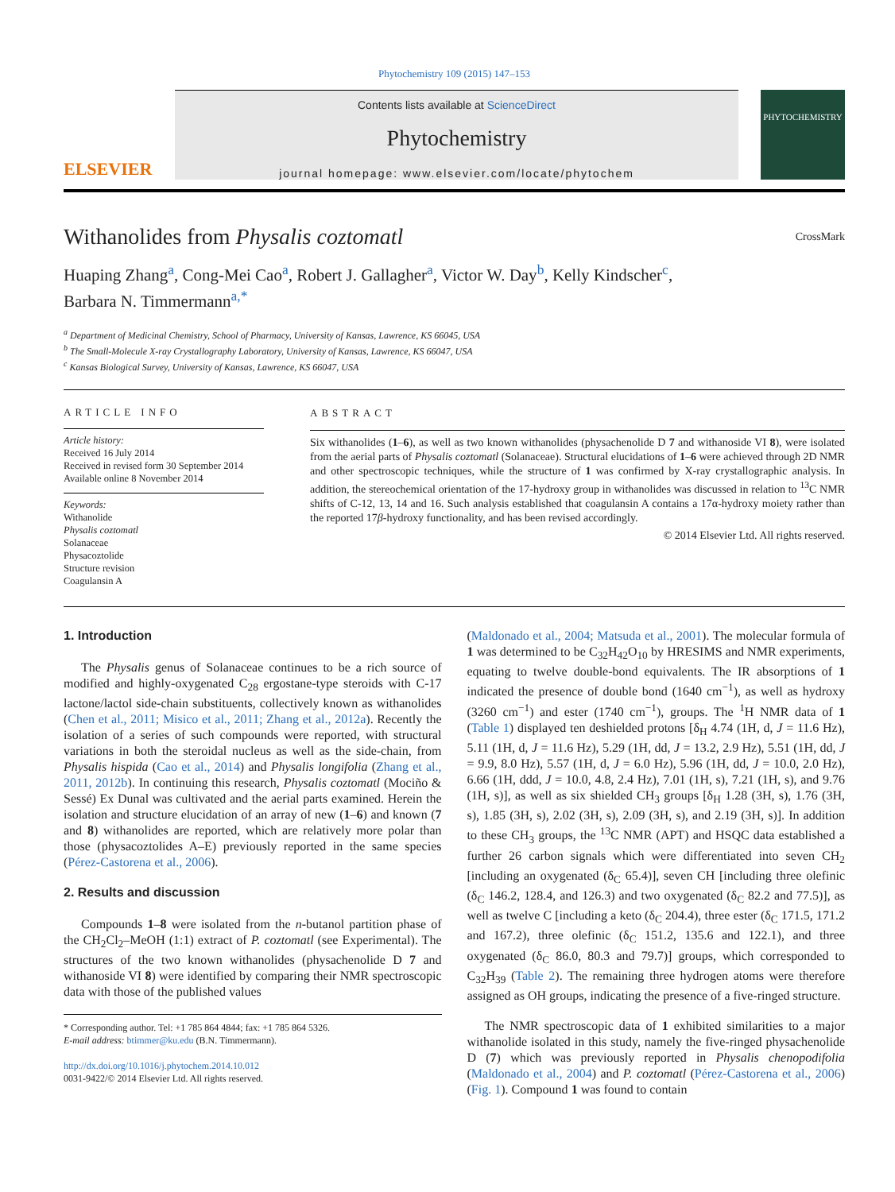Phytochemistry 109 (2015) 147–153
ELSEVIER
Contents lists available at ScienceDirect
Phytochemistry
journal homepage: www.elsevier.com/locate/phytochem
PHYTOCHEMISTRY
Withanolides from Physalis coztomatl CrossMark
Huaping Zhang<sup>a</sup>, Cong-Mei Cao<sup>a</sup>, Robert J. Gallagher<sup>a</sup>, Victor W. Day<sup>b</sup>, Kelly Kindscher<sup>c</sup>,
Barbara N. Timmermann<sup>a,*</sup>
<sup>a</sup> Department of Medicinal Chemistry, School of Pharmacy, University of Kansas, Lawrence, KS 66045, USA
<sup>b</sup> The Small-Molecule X-ray Crystallography Laboratory, University of Kansas, Lawrence, KS 66047, USA
<sup>c</sup> Kansas Biological Survey, University of Kansas, Lawrence, KS 66047, USA
ARTICLE INFO
Article history:
Received 16 July 2014
Received in revised form 30 September 2014
Available online 8 November 2014
Keywords:
Withanolide
Physalis coztomatl
Solanaceae
Physacoztolide
Structure revision
Coagulansin A
ABSTRACT
Six withanolides (1–6), as well as two known withanolides (physachenolide D 7 and withanoside VI 8), were isolated from the aerial parts of Physalis coztomatl (Solanaceae). Structural elucidations of 1–6 were achieved through 2D NMR and other spectroscopic techniques, while the structure of 1 was confirmed by X-ray crystallographic analysis. In addition, the stereochemical orientation of the 17-hydroxy group in withanolides was discussed in relation to <sup>13</sup>C NMR shifts of C-12, 13, 14 and 16. Such analysis established that coagulansin A contains a 17α-hydroxy moiety rather than the reported 17β-hydroxy functionality, and has been revised accordingly.
© 2014 Elsevier Ltd. All rights reserved.
1. Introduction
The Physalis genus of Solanaceae continues to be a rich source of modified and highly-oxygenated C<sub>28</sub> ergostane-type steroids with C-17 lactone/lactol side-chain substituents, collectively known as withanolides (Chen et al., 2011; Misico et al., 2011; Zhang et al., 2012a). Recently the isolation of a series of such compounds were reported, with structural variations in both the steroidal nucleus as well as the side-chain, from Physalis hispida (Cao et al., 2014) and Physalis longifolia (Zhang et al., 2011, 2012b). In continuing this research, Physalis coztomatl (Mociño & Sessé) Ex Dunal was cultivated and the aerial parts examined. Herein the isolation and structure elucidation of an array of new (1–6) and known (7 and 8) withanolides are reported, which are relatively more polar than those (physacoztolides A–E) previously reported in the same species (Pérez-Castorena et al., 2006).
2. Results and discussion
Compounds 1–8 were isolated from the n-butanol partition phase of the CH<sub>2</sub>Cl<sub>2</sub>–MeOH (1:1) extract of P. coztomatl (see Experimental). The structures of the two known withanolides (physachenolide D 7 and withanoside VI 8) were identified by comparing their NMR spectroscopic data with those of the published values
* Corresponding author. Tel: +1 785 864 4844; fax: +1 785 864 5326.
E-mail address: btimmer@ku.edu (B.N. Timmermann).
http://dx.doi.org/10.1016/j.phytochem.2014.10.012
0031-9422/© 2014 Elsevier Ltd. All rights reserved.
(Maldonado et al., 2004; Matsuda et al., 2001). The molecular formula of 1 was determined to be C<sub>32</sub>H<sub>42</sub>O<sub>10</sub> by HRESIMS and NMR experiments, equating to twelve double-bond equivalents. The IR absorptions of 1 indicated the presence of double bond (1640 cm<sup>−1</sup>), as well as hydroxy (3260 cm<sup>−1</sup>) and ester (1740 cm<sup>−1</sup>), groups. The <sup>1</sup>H NMR data of 1 (Table 1) displayed ten deshielded protons [δ<sub>H</sub> 4.74 (1H, d, J = 11.6 Hz), 5.11 (1H, d, J = 11.6 Hz), 5.29 (1H, dd, J = 13.2, 2.9 Hz), 5.51 (1H, dd, J = 9.9, 8.0 Hz), 5.57 (1H, d, J = 6.0 Hz), 5.96 (1H, dd, J = 10.0, 2.0 Hz), 6.66 (1H, ddd, J = 10.0, 4.8, 2.4 Hz), 7.01 (1H, s), 7.21 (1H, s), and 9.76 (1H, s)], as well as six shielded CH<sub>3</sub> groups [δ<sub>H</sub> 1.28 (3H, s), 1.76 (3H, s), 1.85 (3H, s), 2.02 (3H, s), 2.09 (3H, s), and 2.19 (3H, s)]. In addition to these CH<sub>3</sub> groups, the <sup>13</sup>C NMR (APT) and HSQC data established a further 26 carbon signals which were differentiated into seven CH<sub>2</sub> [including an oxygenated (δ<sub>C</sub> 65.4)], seven CH [including three olefinic (δ<sub>C</sub> 146.2, 128.4, and 126.3) and two oxygenated (δ<sub>C</sub> 82.2 and 77.5)], as well as twelve C [including a keto (δ<sub>C</sub> 204.4), three ester (δ<sub>C</sub> 171.5, 171.2 and 167.2), three olefinic (δ<sub>C</sub> 151.2, 135.6 and 122.1), and three oxygenated (δ<sub>C</sub> 86.0, 80.3 and 79.7)] groups, which corresponded to C<sub>32</sub>H<sub>39</sub> (Table 2). The remaining three hydrogen atoms were therefore assigned as OH groups, indicating the presence of a five-ringed structure.
The NMR spectroscopic data of 1 exhibited similarities to a major withanolide isolated in this study, namely the five-ringed physachenolide D (7) which was previously reported in Physalis chenopodifolia (Maldonado et al., 2004) and P. coztomatl (Pérez-Castorena et al., 2006) (Fig. 1). Compound 1 was found to contain